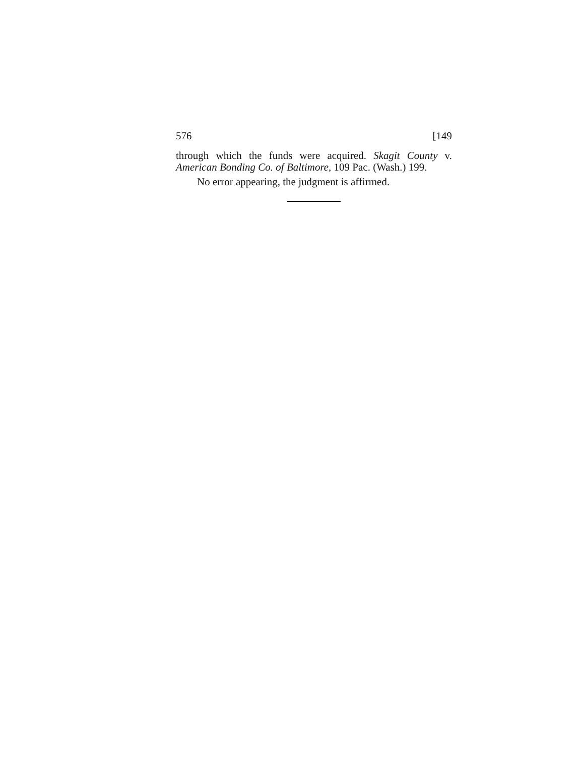576 [149
through which the funds were acquired. Skagit County v. American Bonding Co. of Baltimore, 109 Pac. (Wash.) 199.
No error appearing, the judgment is affirmed.